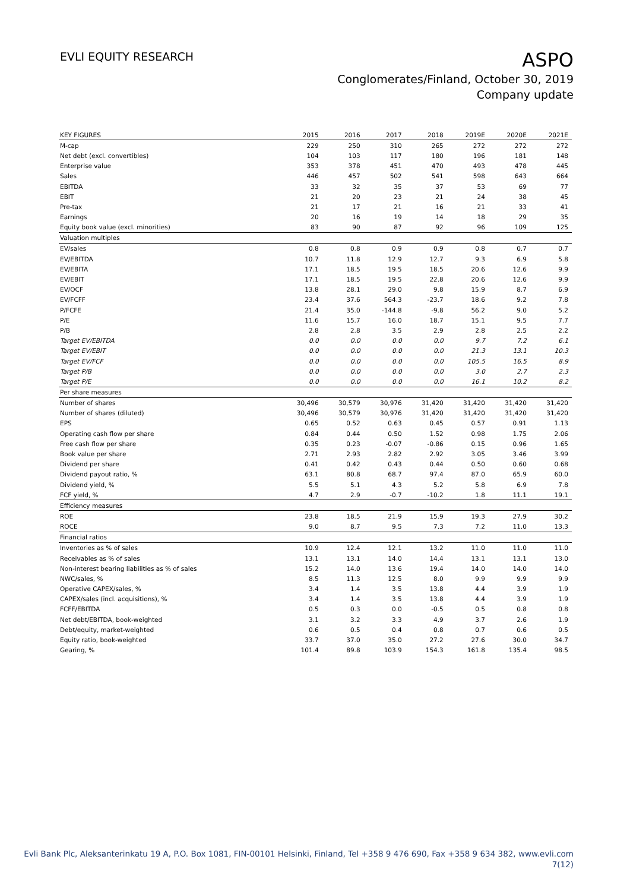EVLI EQUITY RESEARCH
ASPO
Conglomerates/Finland, October 30, 2019
Company update
| KEY FIGURES | 2015 | 2016 | 2017 | 2018 | 2019E | 2020E | 2021E |
| --- | --- | --- | --- | --- | --- | --- | --- |
| M-cap | 229 | 250 | 310 | 265 | 272 | 272 | 272 |
| Net debt (excl. convertibles) | 104 | 103 | 117 | 180 | 196 | 181 | 148 |
| Enterprise value | 353 | 378 | 451 | 470 | 493 | 478 | 445 |
| Sales | 446 | 457 | 502 | 541 | 598 | 643 | 664 |
| EBITDA | 33 | 32 | 35 | 37 | 53 | 69 | 77 |
| EBIT | 21 | 20 | 23 | 21 | 24 | 38 | 45 |
| Pre-tax | 21 | 17 | 21 | 16 | 21 | 33 | 41 |
| Earnings | 20 | 16 | 19 | 14 | 18 | 29 | 35 |
| Equity book value (excl. minorities) | 83 | 90 | 87 | 92 | 96 | 109 | 125 |
| Valuation multiples | | | | | | | |
| EV/sales | 0.8 | 0.8 | 0.9 | 0.9 | 0.8 | 0.7 | 0.7 |
| EV/EBITDA | 10.7 | 11.8 | 12.9 | 12.7 | 9.3 | 6.9 | 5.8 |
| EV/EBITA | 17.1 | 18.5 | 19.5 | 18.5 | 20.6 | 12.6 | 9.9 |
| EV/EBIT | 17.1 | 18.5 | 19.5 | 22.8 | 20.6 | 12.6 | 9.9 |
| EV/OCF | 13.8 | 28.1 | 29.0 | 9.8 | 15.9 | 8.7 | 6.9 |
| EV/FCFF | 23.4 | 37.6 | 564.3 | -23.7 | 18.6 | 9.2 | 7.8 |
| P/FCFE | 21.4 | 35.0 | -144.8 | -9.8 | 56.2 | 9.0 | 5.2 |
| P/E | 11.6 | 15.7 | 16.0 | 18.7 | 15.1 | 9.5 | 7.7 |
| P/B | 2.8 | 2.8 | 3.5 | 2.9 | 2.8 | 2.5 | 2.2 |
| Target EV/EBITDA | 0.0 | 0.0 | 0.0 | 0.0 | 9.7 | 7.2 | 6.1 |
| Target EV/EBIT | 0.0 | 0.0 | 0.0 | 0.0 | 21.3 | 13.1 | 10.3 |
| Target EV/FCF | 0.0 | 0.0 | 0.0 | 0.0 | 105.5 | 16.5 | 8.9 |
| Target P/B | 0.0 | 0.0 | 0.0 | 0.0 | 3.0 | 2.7 | 2.3 |
| Target P/E | 0.0 | 0.0 | 0.0 | 0.0 | 16.1 | 10.2 | 8.2 |
| Per share measures | | | | | | | |
| Number of shares | 30,496 | 30,579 | 30,976 | 31,420 | 31,420 | 31,420 | 31,420 |
| Number of shares (diluted) | 30,496 | 30,579 | 30,976 | 31,420 | 31,420 | 31,420 | 31,420 |
| EPS | 0.65 | 0.52 | 0.63 | 0.45 | 0.57 | 0.91 | 1.13 |
| Operating cash flow per share | 0.84 | 0.44 | 0.50 | 1.52 | 0.98 | 1.75 | 2.06 |
| Free cash flow per share | 0.35 | 0.23 | -0.07 | -0.86 | 0.15 | 0.96 | 1.65 |
| Book value per share | 2.71 | 2.93 | 2.82 | 2.92 | 3.05 | 3.46 | 3.99 |
| Dividend per share | 0.41 | 0.42 | 0.43 | 0.44 | 0.50 | 0.60 | 0.68 |
| Dividend payout ratio, % | 63.1 | 80.8 | 68.7 | 97.4 | 87.0 | 65.9 | 60.0 |
| Dividend yield, % | 5.5 | 5.1 | 4.3 | 5.2 | 5.8 | 6.9 | 7.8 |
| FCF yield, % | 4.7 | 2.9 | -0.7 | -10.2 | 1.8 | 11.1 | 19.1 |
| Efficiency measures | | | | | | | |
| ROE | 23.8 | 18.5 | 21.9 | 15.9 | 19.3 | 27.9 | 30.2 |
| ROCE | 9.0 | 8.7 | 9.5 | 7.3 | 7.2 | 11.0 | 13.3 |
| Financial ratios | | | | | | | |
| Inventories as % of sales | 10.9 | 12.4 | 12.1 | 13.2 | 11.0 | 11.0 | 11.0 |
| Receivables as % of sales | 13.1 | 13.1 | 14.0 | 14.4 | 13.1 | 13.1 | 13.0 |
| Non-interest bearing liabilities as % of sales | 15.2 | 14.0 | 13.6 | 19.4 | 14.0 | 14.0 | 14.0 |
| NWC/sales, % | 8.5 | 11.3 | 12.5 | 8.0 | 9.9 | 9.9 | 9.9 |
| Operative CAPEX/sales, % | 3.4 | 1.4 | 3.5 | 13.8 | 4.4 | 3.9 | 1.9 |
| CAPEX/sales (incl. acquisitions), % | 3.4 | 1.4 | 3.5 | 13.8 | 4.4 | 3.9 | 1.9 |
| FCFF/EBITDA | 0.5 | 0.3 | 0.0 | -0.5 | 0.5 | 0.8 | 0.8 |
| Net debt/EBITDA, book-weighted | 3.1 | 3.2 | 3.3 | 4.9 | 3.7 | 2.6 | 1.9 |
| Debt/equity, market-weighted | 0.6 | 0.5 | 0.4 | 0.8 | 0.7 | 0.6 | 0.5 |
| Equity ratio, book-weighted | 33.7 | 37.0 | 35.0 | 27.2 | 27.6 | 30.0 | 34.7 |
| Gearing, % | 101.4 | 89.8 | 103.9 | 154.3 | 161.8 | 135.4 | 98.5 |
Evli Bank Plc, Aleksanterinkatu 19 A, P.O. Box 1081, FIN-00101 Helsinki, Finland, Tel +358 9 476 690, Fax +358 9 634 382, www.evli.com
7(12)